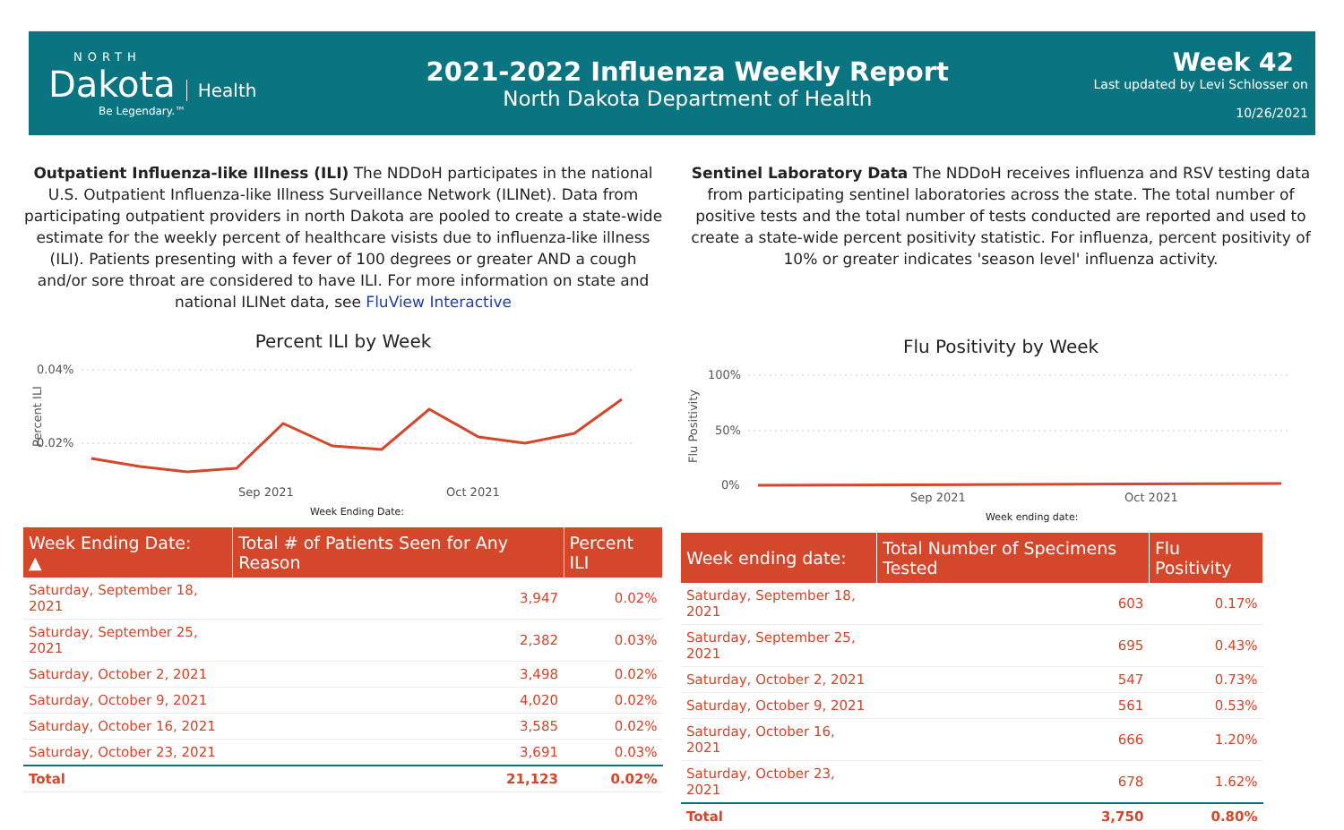NORTH
Dakota Health
Be Legendary.™
2021-2022 Influenza Weekly Report
North Dakota Department of Health
Week 42
Last updated by Levi Schlosser on
10/26/2021
Outpatient Influenza-like Illness (ILI) The NDDoH participates in the national U.S. Outpatient Influenza-like Illness Surveillance Network (ILINet). Data from participating outpatient providers in north Dakota are pooled to create a state-wide estimate for the weekly percent of healthcare visists due to influenza-like illness (ILI). Patients presenting with a fever of 100 degrees or greater AND a cough and/or sore throat are considered to have ILI. For more information on state and national ILINet data, see FluView Interactive
Percent ILI by Week
0.04%
0.02%
Percent ILI
Sep 2021
Oct 2021
Week Ending Date:
| Week Ending Date: ▲ | Total # of Patients Seen for Any Reason | Percent ILI |
| --- | --- | --- |
| Saturday, September 18, 2021 | 3,947 | 0.02% |
| Saturday, September 25, 2021 | 2,382 | 0.03% |
| Saturday, October 2, 2021 | 3,498 | 0.02% |
| Saturday, October 9, 2021 | 4,020 | 0.02% |
| Saturday, October 16, 2021 | 3,585 | 0.02% |
| Saturday, October 23, 2021 | 3,691 | 0.03% |
| Total | 21,123 | 0.02% |
Sentinel Laboratory Data The NDDoH receives influenza and RSV testing data from participating sentinel laboratories across the state. The total number of positive tests and the total number of tests conducted are reported and used to create a state-wide percent positivity statistic. For influenza, percent positivity of 10% or greater indicates 'season level' influenza activity.
Flu Positivity by Week
Flu Positivity
100%
50%
0%
Sep 2021
Oct 2021
Week ending date:
| Week ending date: | Total Number of Specimens Tested | Flu Positivity |
| --- | --- | --- |
| Saturday, September 18, 2021 | 603 | 0.17% |
| Saturday, September 25, 2021 | 695 | 0.43% |
| Saturday, October 2, 2021 | 547 | 0.73% |
| Saturday, October 9, 2021 | 561 | 0.53% |
| Saturday, October 16, 2021 | 666 | 1.20% |
| Saturday, October 23, 2021 | 678 | 1.62% |
| Total | 3,750 | 0.80% |